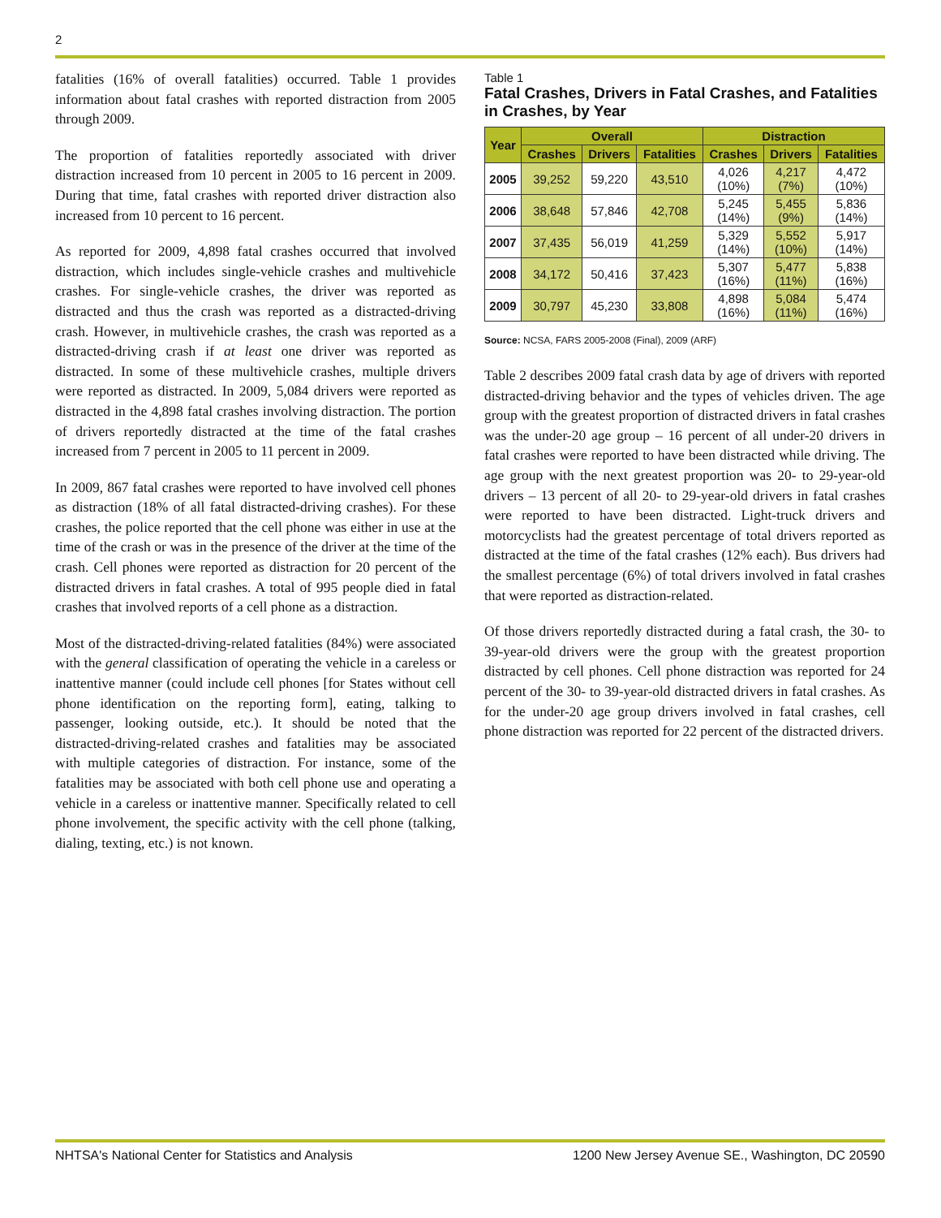2
fatalities (16% of overall fatalities) occurred. Table 1 provides information about fatal crashes with reported distraction from 2005 through 2009.
The proportion of fatalities reportedly associated with driver distraction increased from 10 percent in 2005 to 16 percent in 2009. During that time, fatal crashes with reported driver distraction also increased from 10 percent to 16 percent.
As reported for 2009, 4,898 fatal crashes occurred that involved distraction, which includes single-vehicle crashes and multivehicle crashes. For single-vehicle crashes, the driver was reported as distracted and thus the crash was reported as a distracted-driving crash. However, in multivehicle crashes, the crash was reported as a distracted-driving crash if at least one driver was reported as distracted. In some of these multivehicle crashes, multiple drivers were reported as distracted. In 2009, 5,084 drivers were reported as distracted in the 4,898 fatal crashes involving distraction. The portion of drivers reportedly distracted at the time of the fatal crashes increased from 7 percent in 2005 to 11 percent in 2009.
In 2009, 867 fatal crashes were reported to have involved cell phones as distraction (18% of all fatal distracted-driving crashes). For these crashes, the police reported that the cell phone was either in use at the time of the crash or was in the presence of the driver at the time of the crash. Cell phones were reported as distraction for 20 percent of the distracted drivers in fatal crashes. A total of 995 people died in fatal crashes that involved reports of a cell phone as a distraction.
Most of the distracted-driving-related fatalities (84%) were associated with the general classification of operating the vehicle in a careless or inattentive manner (could include cell phones [for States without cell phone identification on the reporting form], eating, talking to passenger, looking outside, etc.). It should be noted that the distracted-driving-related crashes and fatalities may be associated with multiple categories of distraction. For instance, some of the fatalities may be associated with both cell phone use and operating a vehicle in a careless or inattentive manner. Specifically related to cell phone involvement, the specific activity with the cell phone (talking, dialing, texting, etc.) is not known.
Table 1
Fatal Crashes, Drivers in Fatal Crashes, and Fatalities in Crashes, by Year
| Year | Overall | | | Distraction | | |
| --- | --- | --- | --- | --- | --- | --- |
| | Crashes | Drivers | Fatalities | Crashes | Drivers | Fatalities |
| 2005 | 39,252 | 59,220 | 43,510 | 4,026 (10%) | 4,217 (7%) | 4,472 (10%) |
| 2006 | 38,648 | 57,846 | 42,708 | 5,245 (14%) | 5,455 (9%) | 5,836 (14%) |
| 2007 | 37,435 | 56,019 | 41,259 | 5,329 (14%) | 5,552 (10%) | 5,917 (14%) |
| 2008 | 34,172 | 50,416 | 37,423 | 5,307 (16%) | 5,477 (11%) | 5,838 (16%) |
| 2009 | 30,797 | 45,230 | 33,808 | 4,898 (16%) | 5,084 (11%) | 5,474 (16%) |
Source: NCSA, FARS 2005-2008 (Final), 2009 (ARF)
Table 2 describes 2009 fatal crash data by age of drivers with reported distracted-driving behavior and the types of vehicles driven. The age group with the greatest proportion of distracted drivers in fatal crashes was the under-20 age group – 16 percent of all under-20 drivers in fatal crashes were reported to have been distracted while driving. The age group with the next greatest proportion was 20- to 29-year-old drivers – 13 percent of all 20- to 29-year-old drivers in fatal crashes were reported to have been distracted. Light-truck drivers and motorcyclists had the greatest percentage of total drivers reported as distracted at the time of the fatal crashes (12% each). Bus drivers had the smallest percentage (6%) of total drivers involved in fatal crashes that were reported as distraction-related.
Of those drivers reportedly distracted during a fatal crash, the 30- to 39-year-old drivers were the group with the greatest proportion distracted by cell phones. Cell phone distraction was reported for 24 percent of the 30- to 39-year-old distracted drivers in fatal crashes. As for the under-20 age group drivers involved in fatal crashes, cell phone distraction was reported for 22 percent of the distracted drivers.
NHTSA's National Center for Statistics and Analysis 1200 New Jersey Avenue SE., Washington, DC 20590